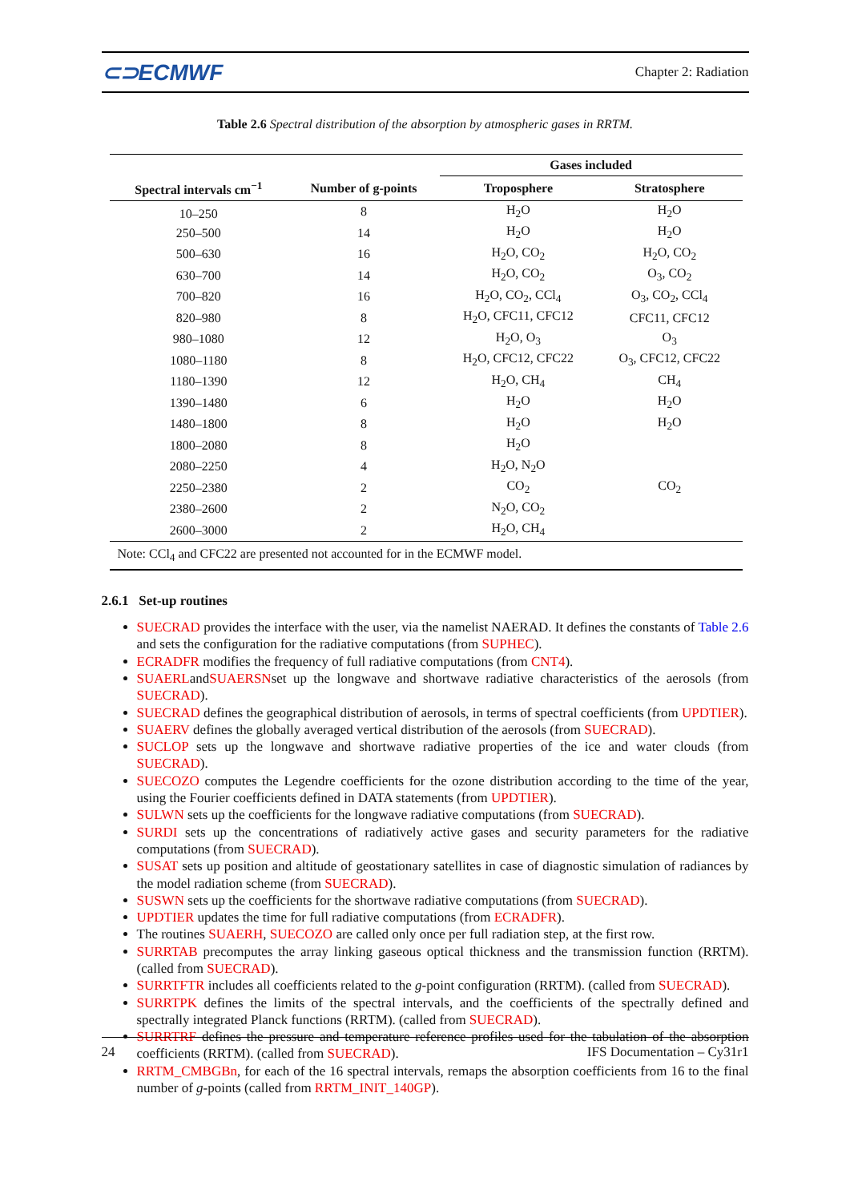⊂⊃ECMWF Chapter 2: Radiation
Table 2.6 Spectral distribution of the absorption by atmospheric gases in RRTM.
| | | Gases included | |
| --- | --- | --- | --- |
| Spectral intervals cm<sup>−1</sup> | Number of g-points | Troposphere | Stratosphere |
| 10–250 | 8 | H<sub>2</sub>O | H<sub>2</sub>O |
| 250–500 | 14 | H<sub>2</sub>O | H<sub>2</sub>O |
| 500–630 | 16 | H<sub>2</sub>O, CO<sub>2</sub> | H<sub>2</sub>O, CO<sub>2</sub> |
| 630–700 | 14 | H<sub>2</sub>O, CO<sub>2</sub> | O<sub>3</sub>, CO<sub>2</sub> |
| 700–820 | 16 | H<sub>2</sub>O, CO<sub>2</sub>, CCl<sub>4</sub> | O<sub>3</sub>, CO<sub>2</sub>, CCl<sub>4</sub> |
| 820–980 | 8 | H<sub>2</sub>O, CFC11, CFC12 | CFC11, CFC12 |
| 980–1080 | 12 | H<sub>2</sub>O, O<sub>3</sub> | O<sub>3</sub> |
| 1080–1180 | 8 | H<sub>2</sub>O, CFC12, CFC22 | O<sub>3</sub>, CFC12, CFC22 |
| 1180–1390 | 12 | H<sub>2</sub>O, CH<sub>4</sub> | CH<sub>4</sub> |
| 1390–1480 | 6 | H<sub>2</sub>O | H<sub>2</sub>O |
| 1480–1800 | 8 | H<sub>2</sub>O | H<sub>2</sub>O |
| 1800–2080 | 8 | H<sub>2</sub>O | |
| 2080–2250 | 4 | H<sub>2</sub>O, N<sub>2</sub>O | |
| 2250–2380 | 2 | CO<sub>2</sub> | CO<sub>2</sub> |
| 2380–2600 | 2 | N<sub>2</sub>O, CO<sub>2</sub> | |
| 2600–3000 | 2 | H<sub>2</sub>O, CH<sub>4</sub> | |
| Note: CCl<sub>4</sub> and CFC22 are presented not accounted for in the ECMWF model. | | | |
2.6.1 Set-up routines
SUECRAD provides the interface with the user, via the namelist NAERAD. It defines the constants of Table 2.6 and sets the configuration for the radiative computations (from SUPHEC).
ECRADFR modifies the frequency of full radiative computations (from CNT4).
SUAERLandSUAERSNset up the longwave and shortwave radiative characteristics of the aerosols (from SUECRAD).
SUECRAD defines the geographical distribution of aerosols, in terms of spectral coefficients (from UPDTIER).
SUAERV defines the globally averaged vertical distribution of the aerosols (from SUECRAD).
SUCLOP sets up the longwave and shortwave radiative properties of the ice and water clouds (from SUECRAD).
SUECOZO computes the Legendre coefficients for the ozone distribution according to the time of the year, using the Fourier coefficients defined in DATA statements (from UPDTIER).
SULWN sets up the coefficients for the longwave radiative computations (from SUECRAD).
SURDI sets up the concentrations of radiatively active gases and security parameters for the radiative computations (from SUECRAD).
SUSAT sets up position and altitude of geostationary satellites in case of diagnostic simulation of radiances by the model radiation scheme (from SUECRAD).
SUSWN sets up the coefficients for the shortwave radiative computations (from SUECRAD).
UPDTIER updates the time for full radiative computations (from ECRADFR).
The routines SUAERH, SUECOZO are called only once per full radiation step, at the first row.
SURRTAB precomputes the array linking gaseous optical thickness and the transmission function (RRTM). (called from SUECRAD).
SURRTFTR includes all coefficients related to the g-point configuration (RRTM). (called from SUECRAD).
SURRTPK defines the limits of the spectral intervals, and the coefficients of the spectrally defined and spectrally integrated Planck functions (RRTM). (called from SUECRAD).
SURRTRF defines the pressure and temperature reference profiles used for the tabulation of the absorption coefficients (RRTM). (called from SUECRAD).
RRTM_CMBGBn, for each of the 16 spectral intervals, remaps the absorption coefficients from 16 to the final number of g-points (called from RRTM_INIT_140GP).
24 IFS Documentation – Cy31r1